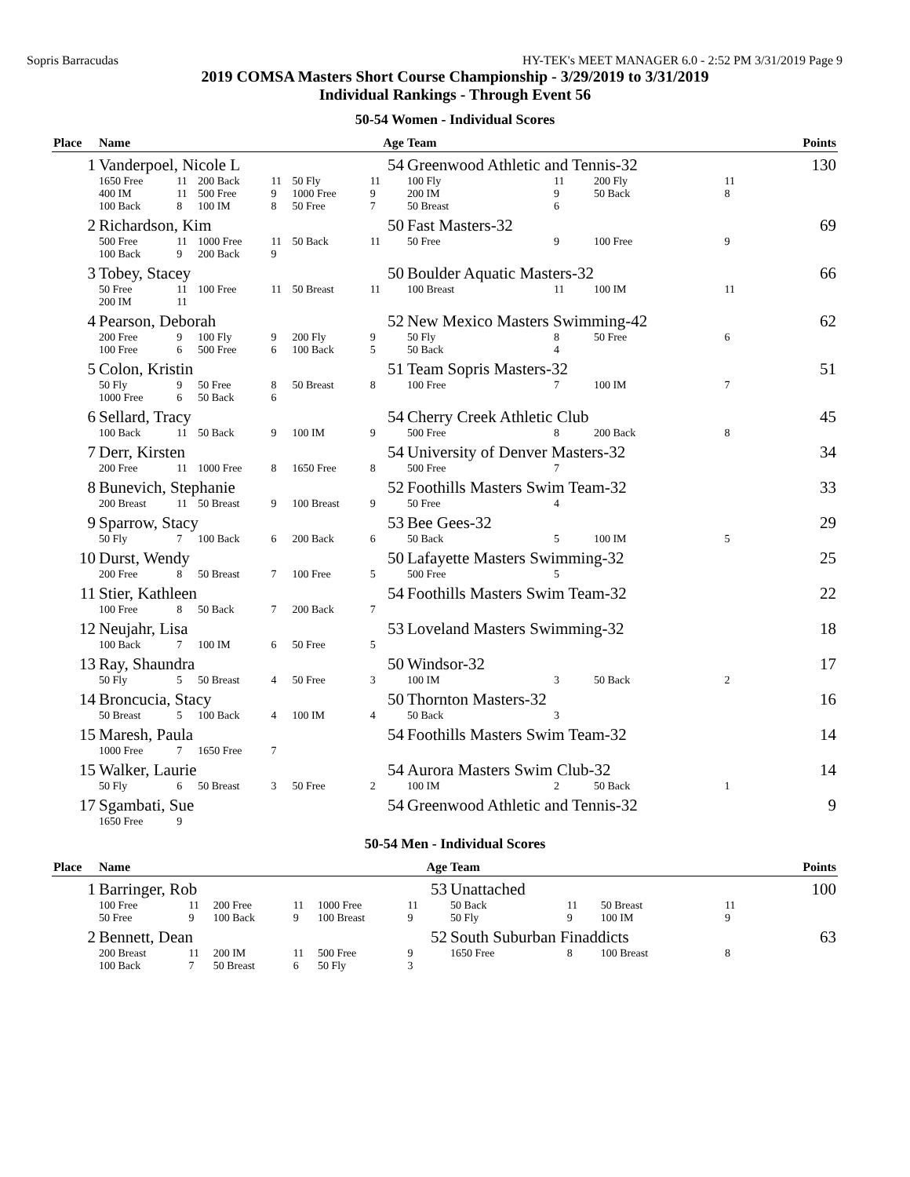Sopris Barracudas HY-TEK's MEET MANAGER 6.0 - 2:52 PM 3/31/2019 Page 9
2019 COMSA Masters Short Course Championship - 3/29/2019 to 3/31/2019
Individual Rankings - Through Event 56
50-54 Women - Individual Scores
| Place | Name | | | | | Age | Team | | | | | | Points |
| --- | --- | --- | --- | --- | --- | --- | --- | --- | --- | --- | --- | --- | --- |
| 1 | Vanderpoel, Nicole L | | | | | 54 | Greenwood Athletic and Tennis-32 | | | | | | 130 |
| | 1650 Free | 11 | 200 Back | 11 | 50 Fly | 11 | 100 Fly | 11 | 200 Fly | 11 | | | |
| | 400 IM | 11 | 500 Free | 9 | 1000 Free | 9 | 200 IM | 9 | 50 Back | 8 | | | |
| | 100 Back | 8 | 100 IM | 8 | 50 Free | 7 | 50 Breast | 6 | | | | | |
| 2 | Richardson, Kim | | | | | 50 | Fast Masters-32 | | | | | | 69 |
| | 500 Free | 11 | 1000 Free | 11 | 50 Back | 11 | 50 Free | 9 | 100 Free | 9 | | | |
| | 100 Back | 9 | 200 Back | 9 | | | | | | | | | |
| 3 | Tobey, Stacey | | | | | 50 | Boulder Aquatic Masters-32 | | | | | | 66 |
| | 50 Free | 11 | 100 Free | 11 | 50 Breast | 11 | 100 Breast | 11 | 100 IM | 11 | | | |
| | 200 IM | 11 | | | | | | | | | | | |
| 4 | Pearson, Deborah | | | | | 52 | New Mexico Masters Swimming-42 | | | | | | 62 |
| | 200 Free | 9 | 100 Fly | 9 | 200 Fly | 9 | 50 Fly | 8 | 50 Free | 6 | | | |
| | 100 Free | 6 | 500 Free | 6 | 100 Back | 5 | 50 Back | 4 | | | | | |
| 5 | Colon, Kristin | | | | | 51 | Team Sopris Masters-32 | | | | | | 51 |
| | 50 Fly | 9 | 50 Free | 8 | 50 Breast | 8 | 100 Free | 7 | 100 IM | 7 | | | |
| | 1000 Free | 6 | 50 Back | 6 | | | | | | | | | |
| 6 | Sellard, Tracy | | | | | 54 | Cherry Creek Athletic Club | | | | | | 45 |
| | 100 Back | 11 | 50 Back | 9 | 100 IM | 9 | 500 Free | 8 | 200 Back | 8 | | | |
| 7 | Derr, Kirsten | | | | | 54 | University of Denver Masters-32 | | | | | | 34 |
| | 200 Free | 11 | 1000 Free | 8 | 1650 Free | 8 | 500 Free | 7 | | | | | |
| 8 | Bunevich, Stephanie | | | | | 52 | Foothills Masters Swim Team-32 | | | | | | 33 |
| | 200 Breast | 11 | 50 Breast | 9 | 100 Breast | 9 | 50 Free | 4 | | | | | |
| 9 | Sparrow, Stacy | | | | | 53 | Bee Gees-32 | | | | | | 29 |
| | 50 Fly | 7 | 100 Back | 6 | 200 Back | 6 | 50 Back | 5 | 100 IM | 5 | | | |
| 10 | Durst, Wendy | | | | | 50 | Lafayette Masters Swimming-32 | | | | | | 25 |
| | 200 Free | 8 | 50 Breast | 7 | 100 Free | 5 | 500 Free | 5 | | | | | |
| 11 | Stier, Kathleen | | | | | 54 | Foothills Masters Swim Team-32 | | | | | | 22 |
| | 100 Free | 8 | 50 Back | 7 | 200 Back | 7 | | | | | | | |
| 12 | Neujahr, Lisa | | | | | 53 | Loveland Masters Swimming-32 | | | | | | 18 |
| | 100 Back | 7 | 100 IM | 6 | 50 Free | 5 | | | | | | | |
| 13 | Ray, Shaundra | | | | | 50 | Windsor-32 | | | | | | 17 |
| | 50 Fly | 5 | 50 Breast | 4 | 50 Free | 3 | 100 IM | 3 | 50 Back | 2 | | | |
| 14 | Broncucia, Stacy | | | | | 50 | Thornton Masters-32 | | | | | | 16 |
| | 50 Breast | 5 | 100 Back | 4 | 100 IM | 4 | 50 Back | 3 | | | | | |
| 15 | Maresh, Paula | | | | | 54 | Foothills Masters Swim Team-32 | | | | | | 14 |
| | 1000 Free | 7 | 1650 Free | 7 | | | | | | | | | |
| 15 | Walker, Laurie | | | | | 54 | Aurora Masters Swim Club-32 | | | | | | 14 |
| | 50 Fly | 6 | 50 Breast | 3 | 50 Free | 2 | 100 IM | 2 | 50 Back | 1 | | | |
| 17 | Sgambati, Sue | | | | | 54 | Greenwood Athletic and Tennis-32 | | | | | | 9 |
| | 1650 Free | 9 | | | | | | | | | | | |
50-54 Men - Individual Scores
| Place | Name | | | | | Age | Team | | | | | | Points |
| --- | --- | --- | --- | --- | --- | --- | --- | --- | --- | --- | --- | --- | --- |
| 1 | Barringer, Rob | | | | | 53 | Unattached | | | | | | 100 |
| | 100 Free | 11 | 200 Free | 11 | 1000 Free | 11 | 50 Back | 11 | 50 Breast | 11 | | | |
| | 50 Free | 9 | 100 Back | 9 | 100 Breast | 9 | 50 Fly | 9 | 100 IM | 9 | | | |
| 2 | Bennett, Dean | | | | | 52 | South Suburban Finaddicts | | | | | | 63 |
| | 200 Breast | 11 | 200 IM | 11 | 500 Free | 9 | 1650 Free | 8 | 100 Breast | 8 | | | |
| | 100 Back | 7 | 50 Breast | 6 | 50 Fly | 3 | | | | | | | |